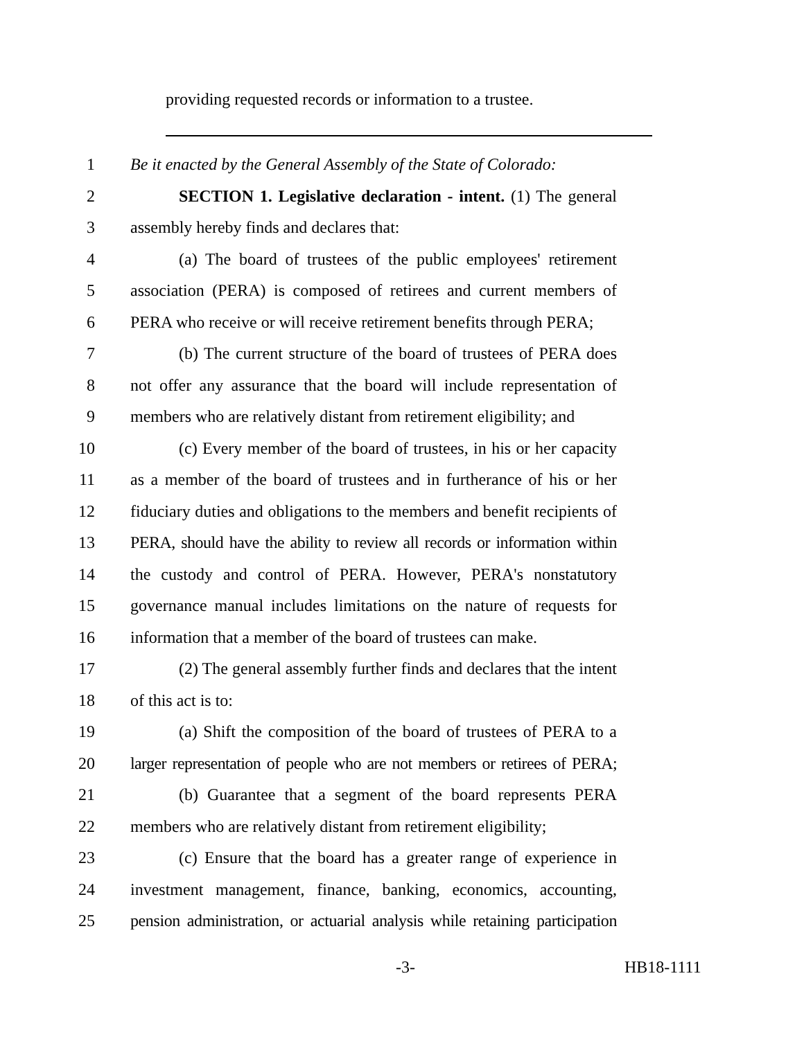providing requested records or information to a trustee.
1 Be it enacted by the General Assembly of the State of Colorado:
2 SECTION 1. Legislative declaration - intent. (1) The general
3 assembly hereby finds and declares that:
4 (a) The board of trustees of the public employees' retirement
5 association (PERA) is composed of retirees and current members of
6 PERA who receive or will receive retirement benefits through PERA;
7 (b) The current structure of the board of trustees of PERA does
8 not offer any assurance that the board will include representation of
9 members who are relatively distant from retirement eligibility; and
10 (c) Every member of the board of trustees, in his or her capacity
11 as a member of the board of trustees and in furtherance of his or her
12 fiduciary duties and obligations to the members and benefit recipients of
13 PERA, should have the ability to review all records or information within
14 the custody and control of PERA. However, PERA's nonstatutory
15 governance manual includes limitations on the nature of requests for
16 information that a member of the board of trustees can make.
17 (2) The general assembly further finds and declares that the intent
18 of this act is to:
19 (a) Shift the composition of the board of trustees of PERA to a
20 larger representation of people who are not members or retirees of PERA;
21 (b) Guarantee that a segment of the board represents PERA
22 members who are relatively distant from retirement eligibility;
23 (c) Ensure that the board has a greater range of experience in
24 investment management, finance, banking, economics, accounting,
25 pension administration, or actuarial analysis while retaining participation
-3- HB18-1111